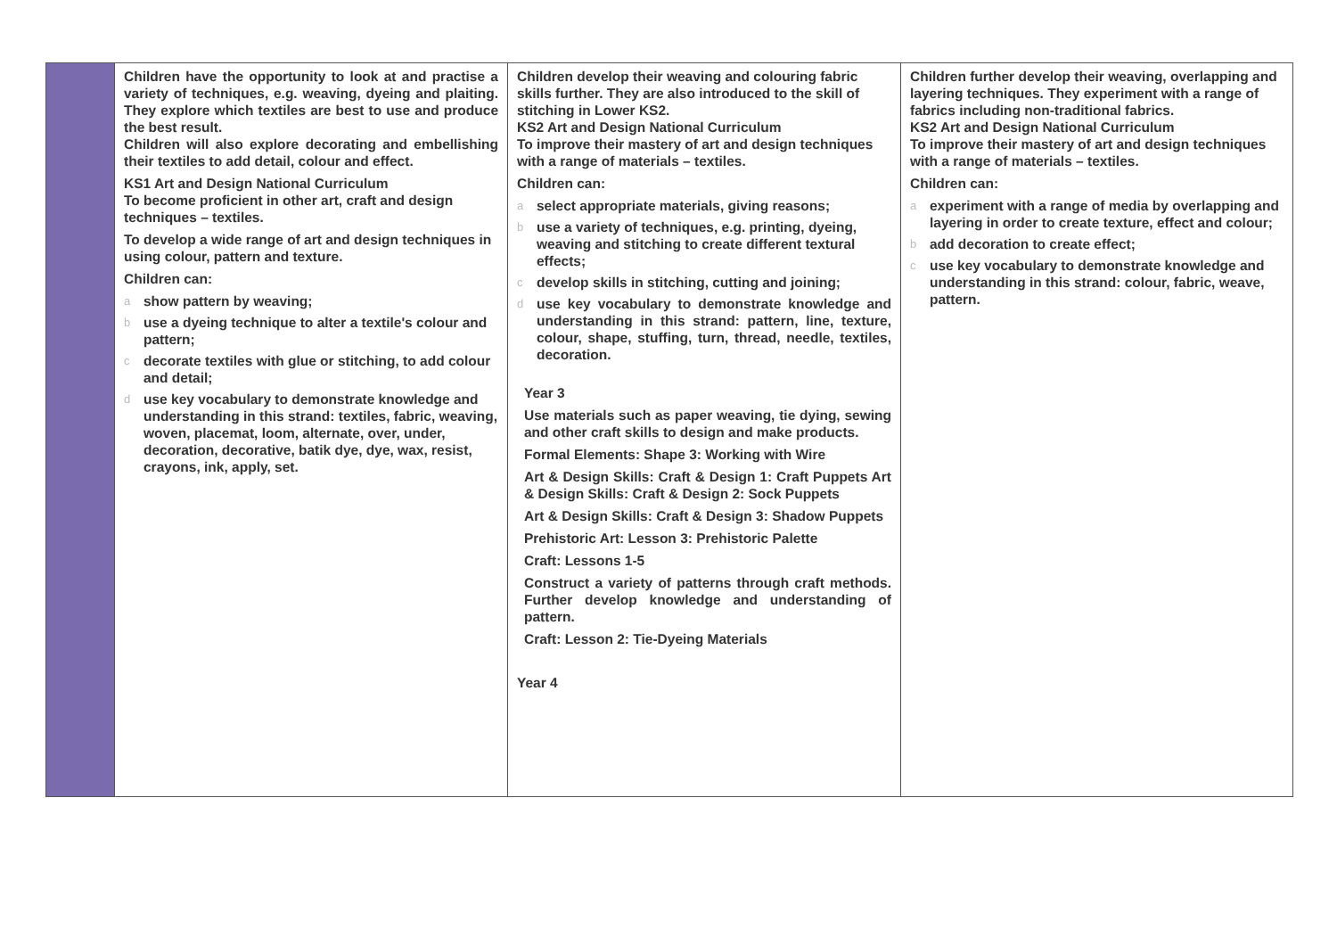| | Children have the opportunity to look at and practise a variety of techniques, e.g. weaving, dyeing and plaiting. They explore which textiles are best to use and produce the best result. Children will also explore decorating and embellishing their textiles to add detail, colour and effect. KS1 Art and Design National Curriculum To become proficient in other art, craft and design techniques – textiles. To develop a wide range of art and design techniques in using colour, pattern and texture. Children can: a show pattern by weaving; b use a dyeing technique to alter a textile's colour and pattern; c decorate textiles with glue or stitching, to add colour and detail; d use key vocabulary to demonstrate knowledge and understanding in this strand: textiles, fabric, weaving, woven, placemat, loom, alternate, over, under, decoration, decorative, batik dye, dye, wax, resist, crayons, ink, apply, set. | Children develop their weaving and colouring fabric skills further. They are also introduced to the skill of stitching in Lower KS2. KS2 Art and Design National Curriculum To improve their mastery of art and design techniques with a range of materials – textiles. Children can: a select appropriate materials, giving reasons; b use a variety of techniques, e.g. printing, dyeing, weaving and stitching to create different textural effects; c develop skills in stitching, cutting and joining; d use key vocabulary to demonstrate knowledge and understanding in this strand: pattern, line, texture, colour, shape, stuffing, turn, thread, needle, textiles, decoration. Year 3 Use materials such as paper weaving, tie dying, sewing and other craft skills to design and make products. Formal Elements: Shape 3: Working with Wire Art & Design Skills: Craft & Design 1: Craft Puppets Art & Design Skills: Craft & Design 2: Sock Puppets Art & Design Skills: Craft & Design 3: Shadow Puppets Prehistoric Art: Lesson 3: Prehistoric Palette Craft: Lessons 1-5 Construct a variety of patterns through craft methods. Further develop knowledge and understanding of pattern. Craft: Lesson 2: Tie-Dyeing Materials Year 4 | Children further develop their weaving, overlapping and layering techniques. They experiment with a range of fabrics including non-traditional fabrics. KS2 Art and Design National Curriculum To improve their mastery of art and design techniques with a range of materials – textiles. Children can: a experiment with a range of media by overlapping and layering in order to create texture, effect and colour; b add decoration to create effect; c use key vocabulary to demonstrate knowledge and understanding in this strand: colour, fabric, weave, pattern. |